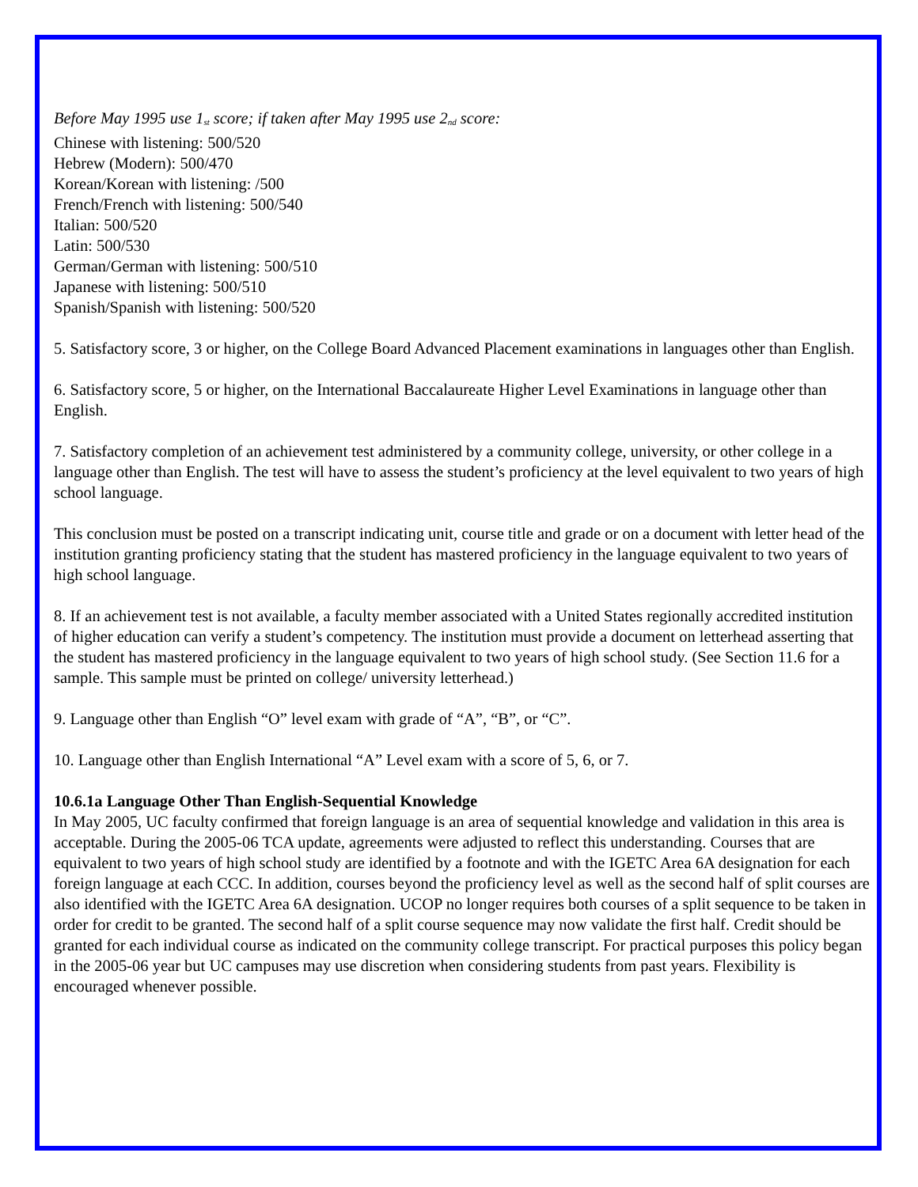Before May 1995 use 1<sub>st</sub> score; if taken after May 1995 use 2<sub>nd</sub> score:
Chinese with listening: 500/520
Hebrew (Modern): 500/470
Korean/Korean with listening: /500
French/French with listening: 500/540
Italian: 500/520
Latin: 500/530
German/German with listening: 500/510
Japanese with listening: 500/510
Spanish/Spanish with listening: 500/520
5. Satisfactory score, 3 or higher, on the College Board Advanced Placement examinations in languages other than English.
6. Satisfactory score, 5 or higher, on the International Baccalaureate Higher Level Examinations in language other than English.
7. Satisfactory completion of an achievement test administered by a community college, university, or other college in a language other than English. The test will have to assess the student’s proficiency at the level equivalent to two years of high school language.
This conclusion must be posted on a transcript indicating unit, course title and grade or on a document with letter head of the institution granting proficiency stating that the student has mastered proficiency in the language equivalent to two years of high school language.
8. If an achievement test is not available, a faculty member associated with a United States regionally accredited institution of higher education can verify a student’s competency. The institution must provide a document on letterhead asserting that the student has mastered proficiency in the language equivalent to two years of high school study. (See Section 11.6 for a sample. This sample must be printed on college/ university letterhead.)
9. Language other than English “O” level exam with grade of “A”, “B”, or “C”.
10. Language other than English International “A” Level exam with a score of 5, 6, or 7.
10.6.1a Language Other Than English-Sequential Knowledge
In May 2005, UC faculty confirmed that foreign language is an area of sequential knowledge and validation in this area is acceptable. During the 2005-06 TCA update, agreements were adjusted to reflect this understanding. Courses that are equivalent to two years of high school study are identified by a footnote and with the IGETC Area 6A designation for each foreign language at each CCC. In addition, courses beyond the proficiency level as well as the second half of split courses are also identified with the IGETC Area 6A designation. UCOP no longer requires both courses of a split sequence to be taken in order for credit to be granted. The second half of a split course sequence may now validate the first half. Credit should be granted for each individual course as indicated on the community college transcript. For practical purposes this policy began in the 2005-06 year but UC campuses may use discretion when considering students from past years. Flexibility is encouraged whenever possible.